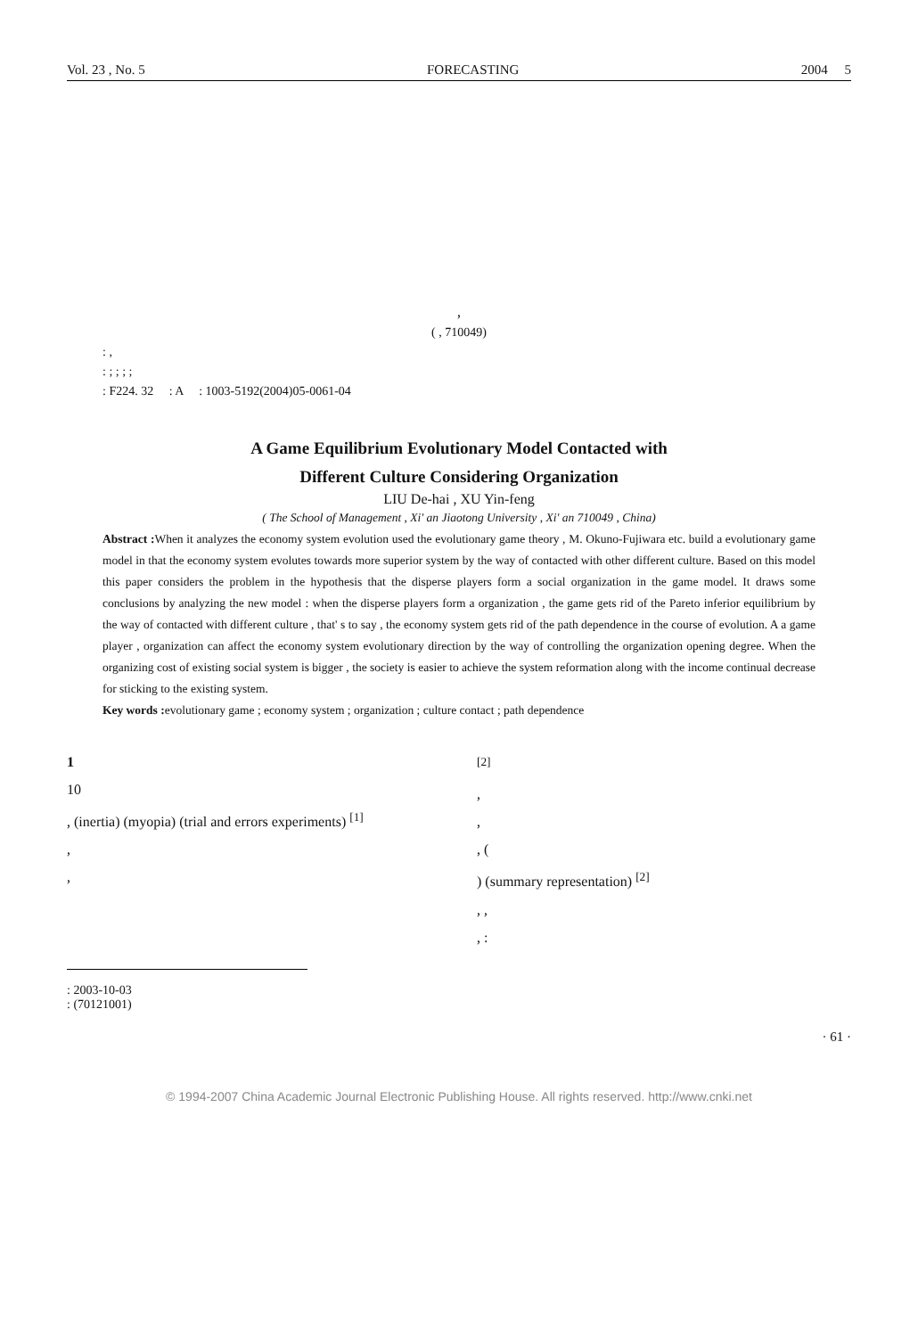Vol. 23 , No. 5 FORECASTING 2004 5
,
( , 710049)
: ,
: ; ; ; ;
: F224. 32 : A : 1003-5192(2004)05-0061-04
A Game Equilibrium Evolutionary Model Contacted with
Different Culture Considering Organization
LIU De-hai , XU Yin-feng
( The School of Management , Xi' an Jiaotong University , Xi' an 710049 , China)
Abstract : When it analyzes the economy system evolution used the evolutionary game theory , M. Okuno-Fujiwara etc. build a evolutionary game model in that the economy system evolutes towards more superior system by the way of contacted with other different culture. Based on this model this paper considers the problem in the hypothesis that the disperse players form a social organization in the game model. It draws some conclusions by analyzing the new model : when the disperse players form a organization , the game gets rid of the Pareto inferior equilibrium by the way of contacted with different culture , that' s to say , the economy system gets rid of the path dependence in the course of evolution. A a game player , organization can affect the economy system evolutionary direction by the way of controlling the organization opening degree. When the organizing cost of existing social system is bigger , the society is easier to achieve the system reformation along with the income continual decrease for sticking to the existing system.
Key words : evolutionary game ; economy system ; organization ; culture contact ; path dependence
1
10
, (inertia) (myopia) (trial and errors experiments) <sup>[1]</sup>
,
,
<sup>[2]</sup>
,
,
, (
) (summary representation) <sup>[2]</sup>
, ,
, :
: 2003-10-03
: (70121001)
· 61 ·
© 1994-2007 China Academic Journal Electronic Publishing House. All rights reserved. http://www.cnki.net